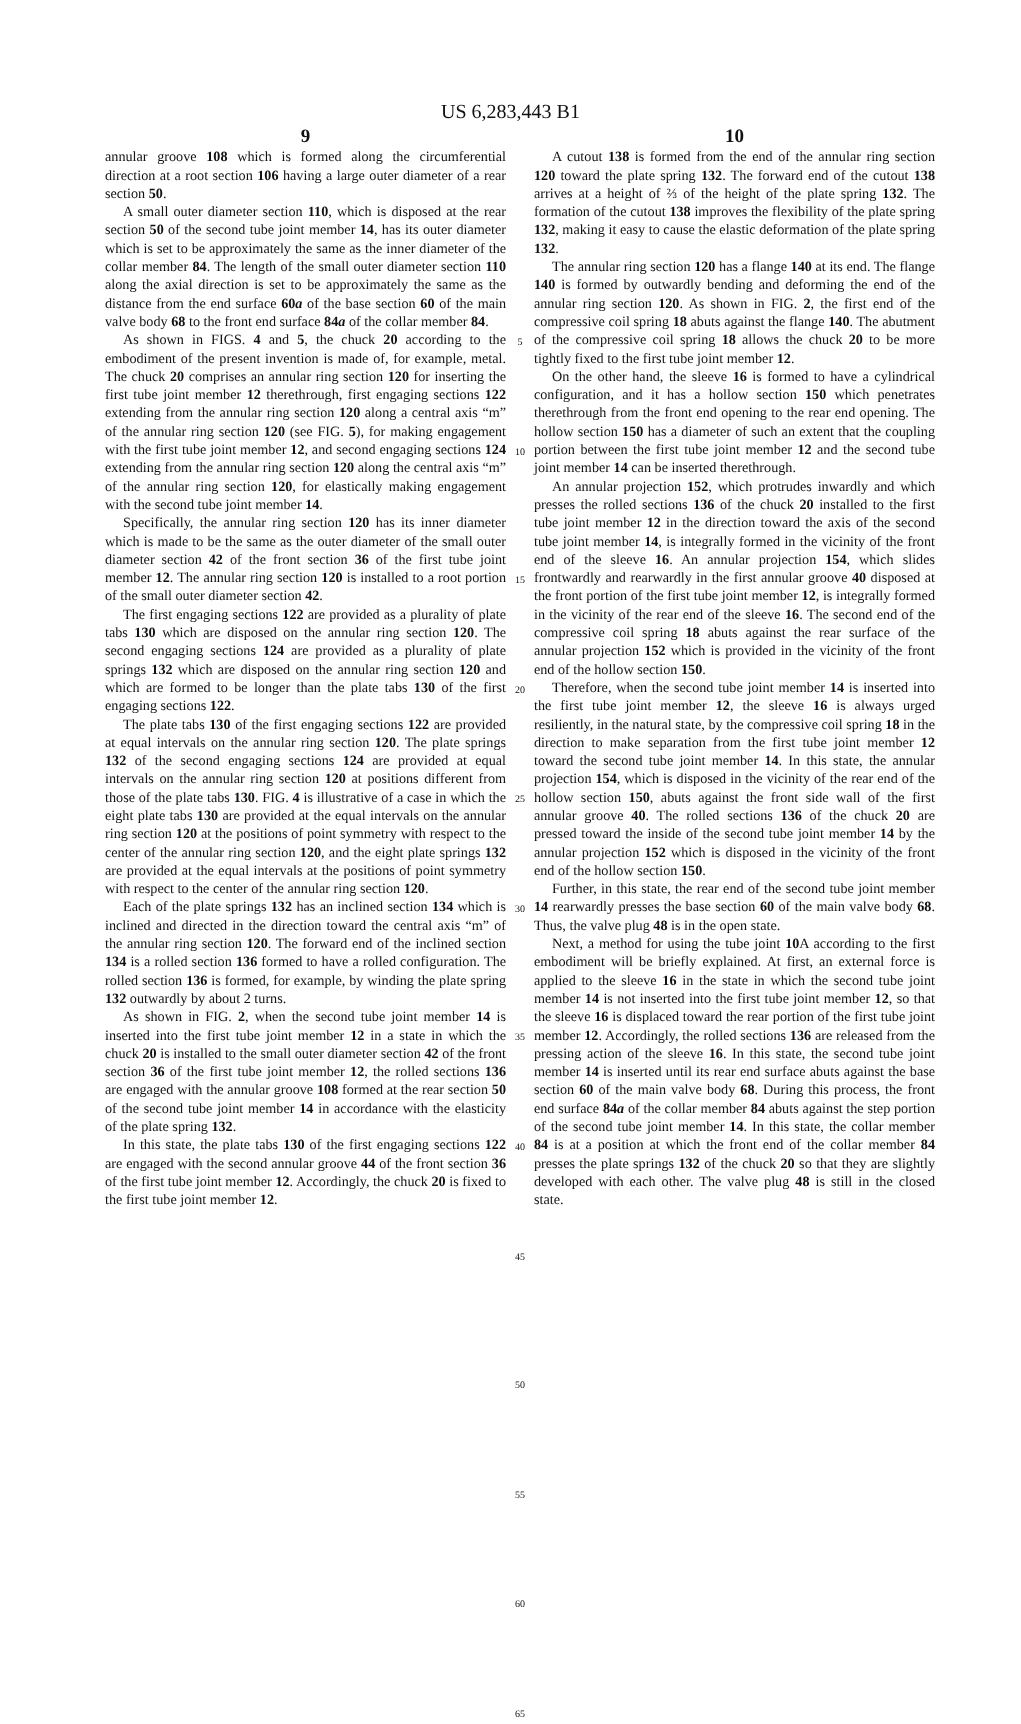US 6,283,443 B1
9
annular groove 108 which is formed along the circumferential direction at a root section 106 having a large outer diameter of a rear section 50.
A small outer diameter section 110, which is disposed at the rear section 50 of the second tube joint member 14, has its outer diameter which is set to be approximately the same as the inner diameter of the collar member 84. The length of the small outer diameter section 110 along the axial direction is set to be approximately the same as the distance from the end surface 60a of the base section 60 of the main valve body 68 to the front end surface 84a of the collar member 84.
As shown in FIGS. 4 and 5, the chuck 20 according to the embodiment of the present invention is made of, for example, metal. The chuck 20 comprises an annular ring section 120 for inserting the first tube joint member 12 therethrough, first engaging sections 122 extending from the annular ring section 120 along a central axis “m” of the annular ring section 120 (see FIG. 5), for making engagement with the first tube joint member 12, and second engaging sections 124 extending from the annular ring section 120 along the central axis “m” of the annular ring section 120, for elastically making engagement with the second tube joint member 14.
Specifically, the annular ring section 120 has its inner diameter which is made to be the same as the outer diameter of the small outer diameter section 42 of the front section 36 of the first tube joint member 12. The annular ring section 120 is installed to a root portion of the small outer diameter section 42.
The first engaging sections 122 are provided as a plurality of plate tabs 130 which are disposed on the annular ring section 120. The second engaging sections 124 are provided as a plurality of plate springs 132 which are disposed on the annular ring section 120 and which are formed to be longer than the plate tabs 130 of the first engaging sections 122.
The plate tabs 130 of the first engaging sections 122 are provided at equal intervals on the annular ring section 120. The plate springs 132 of the second engaging sections 124 are provided at equal intervals on the annular ring section 120 at positions different from those of the plate tabs 130. FIG. 4 is illustrative of a case in which the eight plate tabs 130 are provided at the equal intervals on the annular ring section 120 at the positions of point symmetry with respect to the center of the annular ring section 120, and the eight plate springs 132 are provided at the equal intervals at the positions of point symmetry with respect to the center of the annular ring section 120.
Each of the plate springs 132 has an inclined section 134 which is inclined and directed in the direction toward the central axis “m” of the annular ring section 120. The forward end of the inclined section 134 is a rolled section 136 formed to have a rolled configuration. The rolled section 136 is formed, for example, by winding the plate spring 132 outwardly by about 2 turns.
As shown in FIG. 2, when the second tube joint member 14 is inserted into the first tube joint member 12 in a state in which the chuck 20 is installed to the small outer diameter section 42 of the front section 36 of the first tube joint member 12, the rolled sections 136 are engaged with the annular groove 108 formed at the rear section 50 of the second tube joint member 14 in accordance with the elasticity of the plate spring 132.
In this state, the plate tabs 130 of the first engaging sections 122 are engaged with the second annular groove 44 of the front section 36 of the first tube joint member 12. Accordingly, the chuck 20 is fixed to the first tube joint member 12.
5
10
15
20
25
30
35
40
45
50
55
60
65
10
A cutout 138 is formed from the end of the annular ring section 120 toward the plate spring 132. The forward end of the cutout 138 arrives at a height of ⅔ of the height of the plate spring 132. The formation of the cutout 138 improves the flexibility of the plate spring 132, making it easy to cause the elastic deformation of the plate spring 132.
The annular ring section 120 has a flange 140 at its end. The flange 140 is formed by outwardly bending and deforming the end of the annular ring section 120. As shown in FIG. 2, the first end of the compressive coil spring 18 abuts against the flange 140. The abutment of the compressive coil spring 18 allows the chuck 20 to be more tightly fixed to the first tube joint member 12.
On the other hand, the sleeve 16 is formed to have a cylindrical configuration, and it has a hollow section 150 which penetrates therethrough from the front end opening to the rear end opening. The hollow section 150 has a diameter of such an extent that the coupling portion between the first tube joint member 12 and the second tube joint member 14 can be inserted therethrough.
An annular projection 152, which protrudes inwardly and which presses the rolled sections 136 of the chuck 20 installed to the first tube joint member 12 in the direction toward the axis of the second tube joint member 14, is integrally formed in the vicinity of the front end of the sleeve 16. An annular projection 154, which slides frontwardly and rearwardly in the first annular groove 40 disposed at the front portion of the first tube joint member 12, is integrally formed in the vicinity of the rear end of the sleeve 16. The second end of the compressive coil spring 18 abuts against the rear surface of the annular projection 152 which is provided in the vicinity of the front end of the hollow section 150.
Therefore, when the second tube joint member 14 is inserted into the first tube joint member 12, the sleeve 16 is always urged resiliently, in the natural state, by the compressive coil spring 18 in the direction to make separation from the first tube joint member 12 toward the second tube joint member 14. In this state, the annular projection 154, which is disposed in the vicinity of the rear end of the hollow section 150, abuts against the front side wall of the first annular groove 40. The rolled sections 136 of the chuck 20 are pressed toward the inside of the second tube joint member 14 by the annular projection 152 which is disposed in the vicinity of the front end of the hollow section 150.
Further, in this state, the rear end of the second tube joint member 14 rearwardly presses the base section 60 of the main valve body 68. Thus, the valve plug 48 is in the open state.
Next, a method for using the tube joint 10 A according to the first embodiment will be briefly explained. At first, an external force is applied to the sleeve 16 in the state in which the second tube joint member 14 is not inserted into the first tube joint member 12, so that the sleeve 16 is displaced toward the rear portion of the first tube joint member 12. Accordingly, the rolled sections 136 are released from the pressing action of the sleeve 16. In this state, the second tube joint member 14 is inserted until its rear end surface abuts against the base section 60 of the main valve body 68. During this process, the front end surface 84a of the collar member 84 abuts against the step portion of the second tube joint member 14. In this state, the collar member 84 is at a position at which the front end of the collar member 84 presses the plate springs 132 of the chuck 20 so that they are slightly developed with each other. The valve plug 48 is still in the closed state.